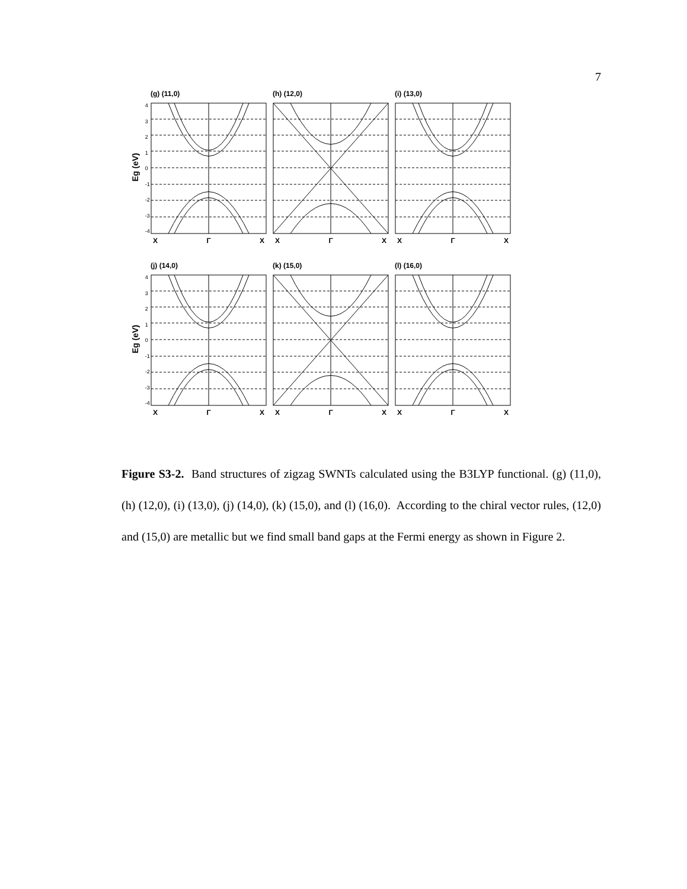7
Eg (eV)
43210
-1
-2
-3
-4
(g) (11,0)
X Γ X
(h) (12,0)
X Γ X
(i) (13,0)
X Γ X
Eg (eV)
43210
-1
-2
-3
-4
(j) (14,0)
X Γ X
(k) (15,0)
X Γ X
(l) (16,0)
X Γ X
Figure S3-2. Band structures of zigzag SWNTs calculated using the B3LYP functional. (g) (11,0), (h) (12,0), (i) (13,0), (j) (14,0), (k) (15,0), and (l) (16,0). According to the chiral vector rules, (12,0) and (15,0) are metallic but we find small band gaps at the Fermi energy as shown in Figure 2.